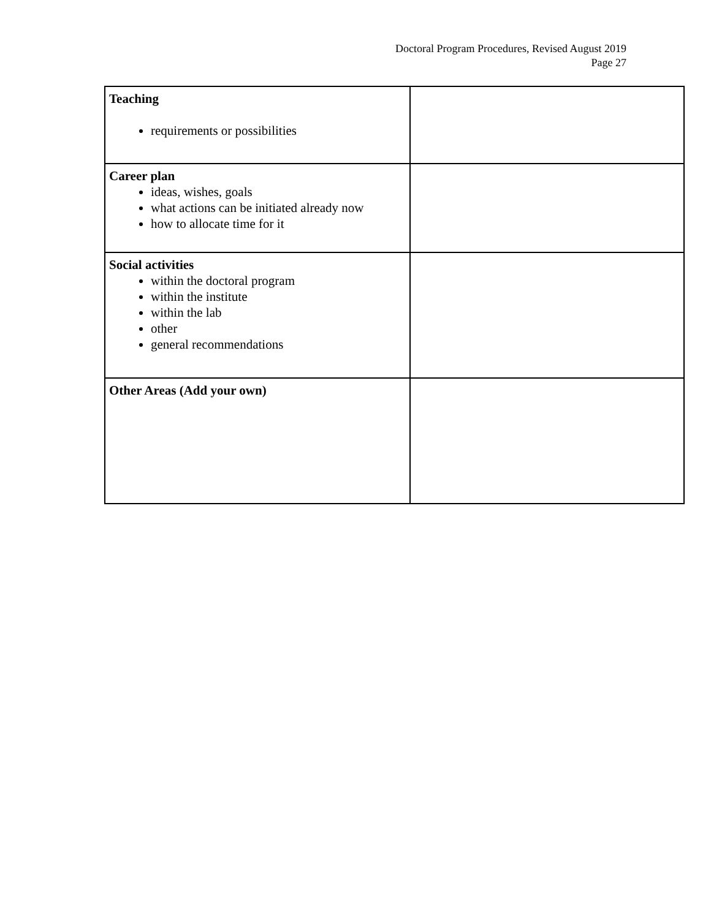Doctoral Program Procedures, Revised August 2019
Page 27
| Teaching requirements or possibilities | |
| Career plan ideas, wishes, goals what actions can be initiated already now how to allocate time for it | |
| Social activities within the doctoral program within the institute within the lab other general recommendations | |
| Other Areas (Add your own) | |